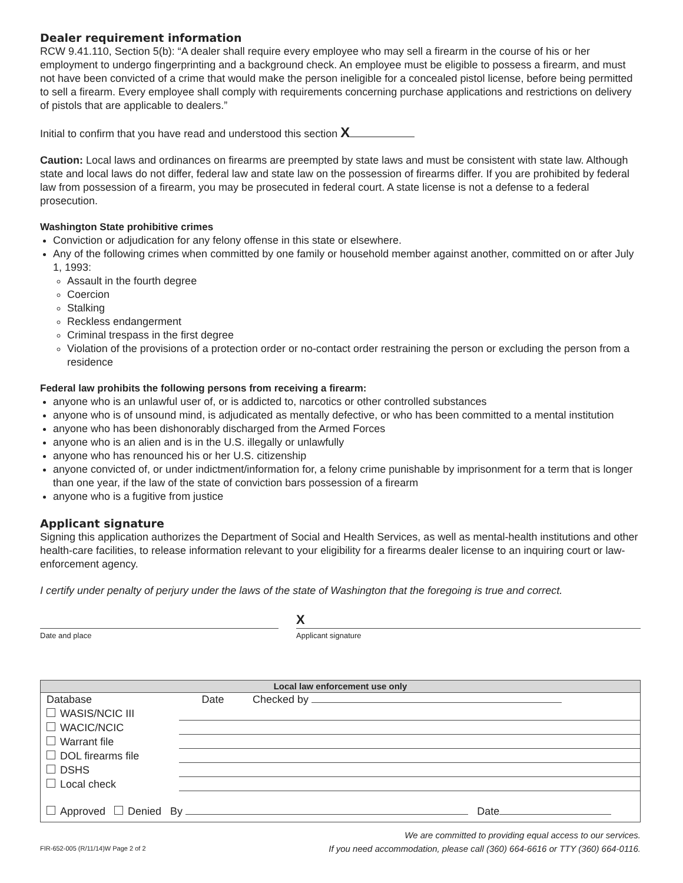Dealer requirement information
RCW 9.41.110, Section 5(b): “A dealer shall require every employee who may sell a firearm in the course of his or her employment to undergo fingerprinting and a background check. An employee must be eligible to possess a firearm, and must not have been convicted of a crime that would make the person ineligible for a concealed pistol license, before being permitted to sell a firearm. Every employee shall comply with requirements concerning purchase applications and restrictions on delivery of pistols that are applicable to dealers.”
Initial to confirm that you have read and understood this section X
Caution: Local laws and ordinances on firearms are preempted by state laws and must be consistent with state law. Although state and local laws do not differ, federal law and state law on the possession of firearms differ. If you are prohibited by federal law from possession of a firearm, you may be prosecuted in federal court. A state license is not a defense to a federal prosecution.
Washington State prohibitive crimes
Conviction or adjudication for any felony offense in this state or elsewhere.
Any of the following crimes when committed by one family or household member against another, committed on or after July 1, 1993:
Assault in the fourth degree
Coercion
Stalking
Reckless endangerment
Criminal trespass in the first degree
Violation of the provisions of a protection order or no-contact order restraining the person or excluding the person from a residence
Federal law prohibits the following persons from receiving a firearm:
anyone who is an unlawful user of, or is addicted to, narcotics or other controlled substances
anyone who is of unsound mind, is adjudicated as mentally defective, or who has been committed to a mental institution
anyone who has been dishonorably discharged from the Armed Forces
anyone who is an alien and is in the U.S. illegally or unlawfully
anyone who has renounced his or her U.S. citizenship
anyone convicted of, or under indictment/information for, a felony crime punishable by imprisonment for a term that is longer than one year, if the law of the state of conviction bars possession of a firearm
anyone who is a fugitive from justice
Applicant signature
Signing this application authorizes the Department of Social and Health Services, as well as mental-health institutions and other health-care facilities, to release information relevant to your eligibility for a firearms dealer license to an inquiring court or law-enforcement agency.
I certify under penalty of perjury under the laws of the state of Washington that the foregoing is true and correct.
Date and place
X
Applicant signature
Local law enforcement use only
| Database | Date | Checked by |
| WASIS/NCIC III | | |
| WACIC/NCIC | | |
| Warrant file | | |
| DOL firearms file | | |
| DSHS | | |
| Local check | | |
| Approved Denied By Date | | |
FIR-652-005 (R/11/14)W Page 2 of 2
We are committed to providing equal access to our services.
If you need accommodation, please call (360) 664-6616 or TTY (360) 664-0116.